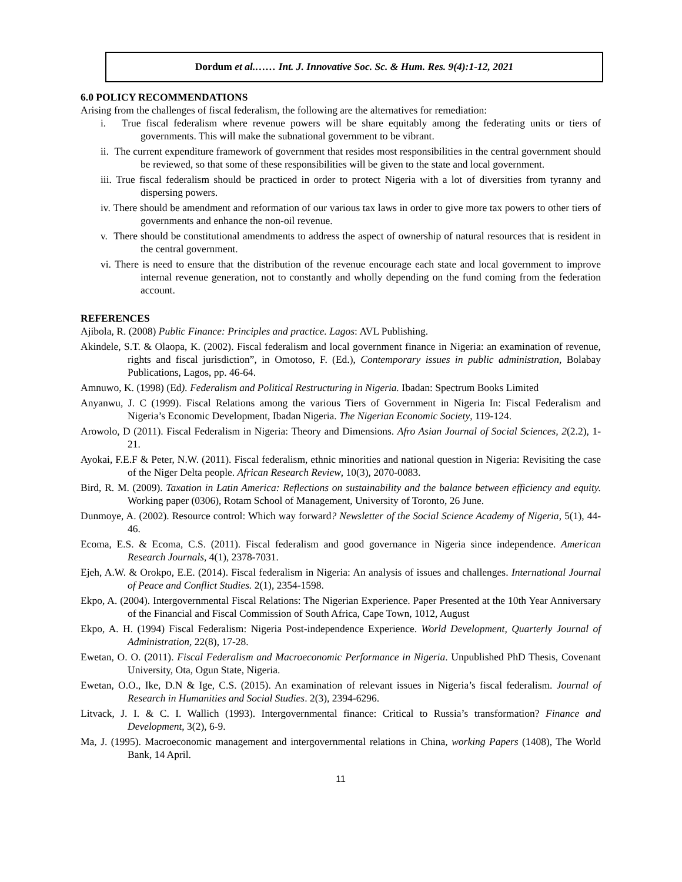Dordum et al.…… Int. J. Innovative Soc. Sc. & Hum. Res. 9(4):1-12, 2021
6.0 POLICY RECOMMENDATIONS
Arising from the challenges of fiscal federalism, the following are the alternatives for remediation:
i. True fiscal federalism where revenue powers will be share equitably among the federating units or tiers of governments. This will make the subnational government to be vibrant.
ii. The current expenditure framework of government that resides most responsibilities in the central government should be reviewed, so that some of these responsibilities will be given to the state and local government.
iii. True fiscal federalism should be practiced in order to protect Nigeria with a lot of diversities from tyranny and dispersing powers.
iv. There should be amendment and reformation of our various tax laws in order to give more tax powers to other tiers of governments and enhance the non-oil revenue.
v. There should be constitutional amendments to address the aspect of ownership of natural resources that is resident in the central government.
vi. There is need to ensure that the distribution of the revenue encourage each state and local government to improve internal revenue generation, not to constantly and wholly depending on the fund coming from the federation account.
REFERENCES
Ajibola, R. (2008) Public Finance: Principles and practice. Lagos: AVL Publishing.
Akindele, S.T. & Olaopa, K. (2002). Fiscal federalism and local government finance in Nigeria: an examination of revenue, rights and fiscal jurisdiction”, in Omotoso, F. (Ed.), Contemporary issues in public administration, Bolabay Publications, Lagos, pp. 46-64.
Amnuwo, K. (1998) (Ed). Federalism and Political Restructuring in Nigeria. Ibadan: Spectrum Books Limited
Anyanwu, J. C (1999). Fiscal Relations among the various Tiers of Government in Nigeria In: Fiscal Federalism and Nigeria’s Economic Development, Ibadan Nigeria. The Nigerian Economic Society, 119-124.
Arowolo, D (2011). Fiscal Federalism in Nigeria: Theory and Dimensions. Afro Asian Journal of Social Sciences, 2(2.2), 1-21.
Ayokai, F.E.F & Peter, N.W. (2011). Fiscal federalism, ethnic minorities and national question in Nigeria: Revisiting the case of the Niger Delta people. African Research Review, 10(3), 2070-0083.
Bird, R. M. (2009). Taxation in Latin America: Reflections on sustainability and the balance between efficiency and equity. Working paper (0306), Rotam School of Management, University of Toronto, 26 June.
Dunmoye, A. (2002). Resource control: Which way forward? Newsletter of the Social Science Academy of Nigeria, 5(1), 44-46.
Ecoma, E.S. & Ecoma, C.S. (2011). Fiscal federalism and good governance in Nigeria since independence. American Research Journals, 4(1), 2378-7031.
Ejeh, A.W. & Orokpo, E.E. (2014). Fiscal federalism in Nigeria: An analysis of issues and challenges. International Journal of Peace and Conflict Studies. 2(1), 2354-1598.
Ekpo, A. (2004). Intergovernmental Fiscal Relations: The Nigerian Experience. Paper Presented at the 10th Year Anniversary of the Financial and Fiscal Commission of South Africa, Cape Town, 1012, August
Ekpo, A. H. (1994) Fiscal Federalism: Nigeria Post-independence Experience. World Development, Quarterly Journal of Administration, 22(8), 17-28.
Ewetan, O. O. (2011). Fiscal Federalism and Macroeconomic Performance in Nigeria. Unpublished PhD Thesis, Covenant University, Ota, Ogun State, Nigeria.
Ewetan, O.O., Ike, D.N & Ige, C.S. (2015). An examination of relevant issues in Nigeria’s fiscal federalism. Journal of Research in Humanities and Social Studies. 2(3), 2394-6296.
Litvack, J. I. & C. I. Wallich (1993). Intergovernmental finance: Critical to Russia’s transformation? Finance and Development, 3(2), 6-9.
Ma, J. (1995). Macroeconomic management and intergovernmental relations in China, working Papers (1408), The World Bank, 14 April.
11